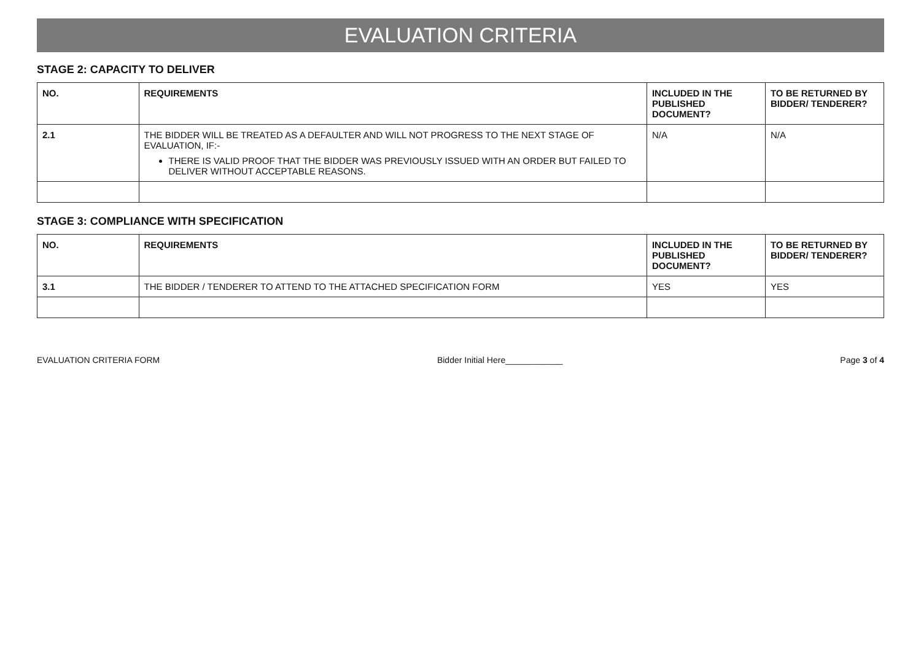EVALUATION CRITERIA
STAGE 2: CAPACITY TO DELIVER
| NO. | REQUIREMENTS | INCLUDED IN THE PUBLISHED DOCUMENT? | TO BE RETURNED BY BIDDER/ TENDERER? |
| --- | --- | --- | --- |
| 2.1 | THE BIDDER WILL BE TREATED AS A DEFAULTER AND WILL NOT PROGRESS TO THE NEXT STAGE OF EVALUATION, IF:- THERE IS VALID PROOF THAT THE BIDDER WAS PREVIOUSLY ISSUED WITH AN ORDER BUT FAILED TO DELIVER WITHOUT ACCEPTABLE REASONS. | N/A | N/A |
STAGE 3: COMPLIANCE WITH SPECIFICATION
| NO. | REQUIREMENTS | INCLUDED IN THE PUBLISHED DOCUMENT? | TO BE RETURNED BY BIDDER/ TENDERER? |
| --- | --- | --- | --- |
| 3.1 | THE BIDDER / TENDERER TO ATTEND TO THE ATTACHED SPECIFICATION FORM | YES | YES |
EVALUATION CRITERIA FORM Bidder Initial Here____________ Page 3 of 4